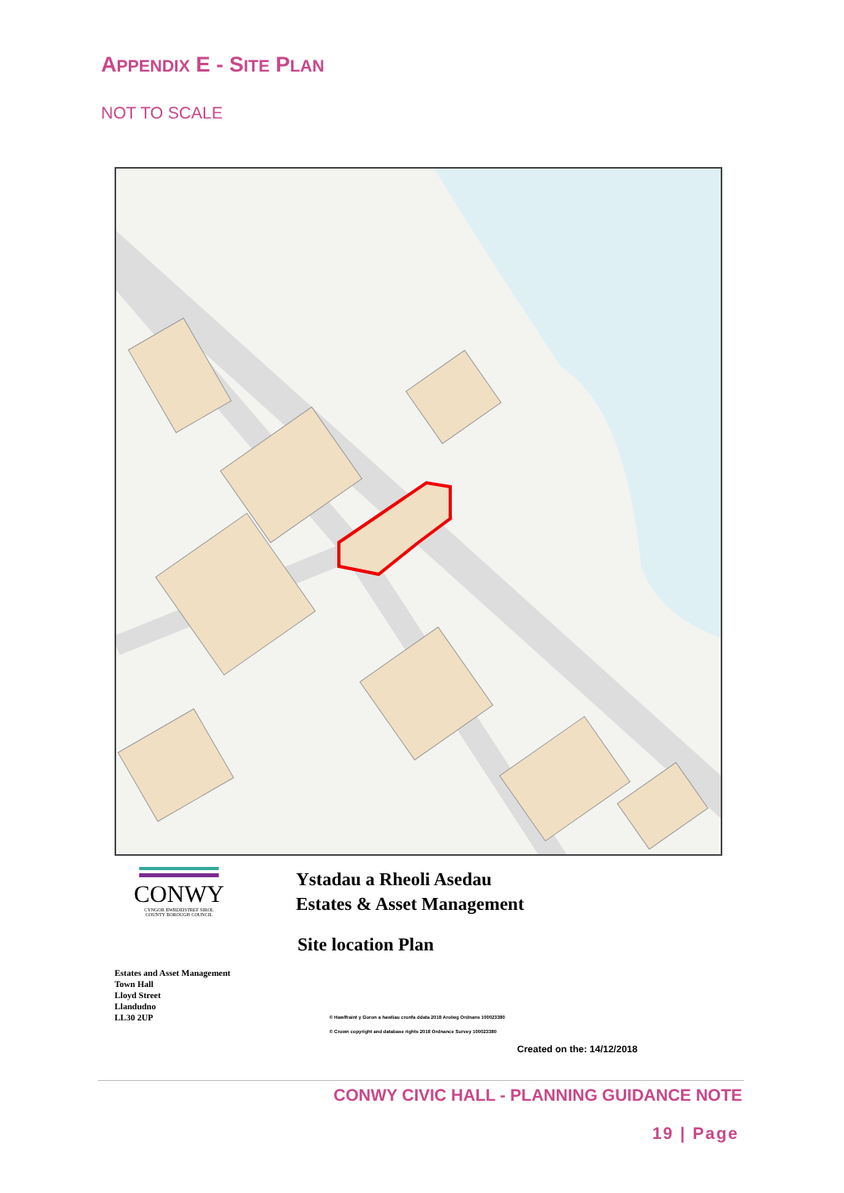APPENDIX E - SITE PLAN
NOT TO SCALE
CONWY
CYNGOR BWRDEISTREF SIROL
COUNTY BOROUGH COUNCIL
Ystadau a Rheoli Asedau
Estates & Asset Management
Site location Plan
Estates and Asset Management
Town Hall
Lloyd Street
Llandudno
LL30 2UP
© Hawlfraint y Goron a hawliau cronfa ddata 2018 Arolwg Ordnans 100023380
© Crown copyright and database rights 2018 Ordnance Survey 100023380
Created on the: 14/12/2018
CONWY CIVIC HALL - PLANNING GUIDANCE NOTE
19 | Page